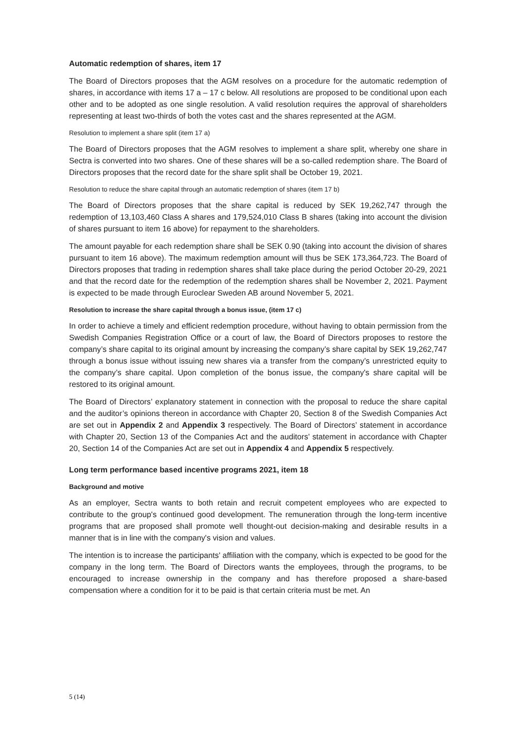Automatic redemption of shares, item 17
The Board of Directors proposes that the AGM resolves on a procedure for the automatic redemption of shares, in accordance with items 17 a – 17 c below. All resolutions are proposed to be conditional upon each other and to be adopted as one single resolution. A valid resolution requires the approval of shareholders representing at least two-thirds of both the votes cast and the shares represented at the AGM.
Resolution to implement a share split (item 17 a)
The Board of Directors proposes that the AGM resolves to implement a share split, whereby one share in Sectra is converted into two shares. One of these shares will be a so-called redemption share. The Board of Directors proposes that the record date for the share split shall be October 19, 2021.
Resolution to reduce the share capital through an automatic redemption of shares (item 17 b)
The Board of Directors proposes that the share capital is reduced by SEK 19,262,747 through the redemption of 13,103,460 Class A shares and 179,524,010 Class B shares (taking into account the division of shares pursuant to item 16 above) for repayment to the shareholders.
The amount payable for each redemption share shall be SEK 0.90 (taking into account the division of shares pursuant to item 16 above). The maximum redemption amount will thus be SEK 173,364,723. The Board of Directors proposes that trading in redemption shares shall take place during the period October 20-29, 2021 and that the record date for the redemption of the redemption shares shall be November 2, 2021. Payment is expected to be made through Euroclear Sweden AB around November 5, 2021.
Resolution to increase the share capital through a bonus issue, (item 17 c)
In order to achieve a timely and efficient redemption procedure, without having to obtain permission from the Swedish Companies Registration Office or a court of law, the Board of Directors proposes to restore the company’s share capital to its original amount by increasing the company’s share capital by SEK 19,262,747 through a bonus issue without issuing new shares via a transfer from the company’s unrestricted equity to the company’s share capital. Upon completion of the bonus issue, the company's share capital will be restored to its original amount.
The Board of Directors’ explanatory statement in connection with the proposal to reduce the share capital and the auditor’s opinions thereon in accordance with Chapter 20, Section 8 of the Swedish Companies Act are set out in Appendix 2 and Appendix 3 respectively. The Board of Directors’ statement in accordance with Chapter 20, Section 13 of the Companies Act and the auditors’ statement in accordance with Chapter 20, Section 14 of the Companies Act are set out in Appendix 4 and Appendix 5 respectively.
Long term performance based incentive programs 2021, item 18
Background and motive
As an employer, Sectra wants to both retain and recruit competent employees who are expected to contribute to the group's continued good development. The remuneration through the long-term incentive programs that are proposed shall promote well thought-out decision-making and desirable results in a manner that is in line with the company's vision and values.
The intention is to increase the participants' affiliation with the company, which is expected to be good for the company in the long term. The Board of Directors wants the employees, through the programs, to be encouraged to increase ownership in the company and has therefore proposed a share-based compensation where a condition for it to be paid is that certain criteria must be met. An
5 (14)